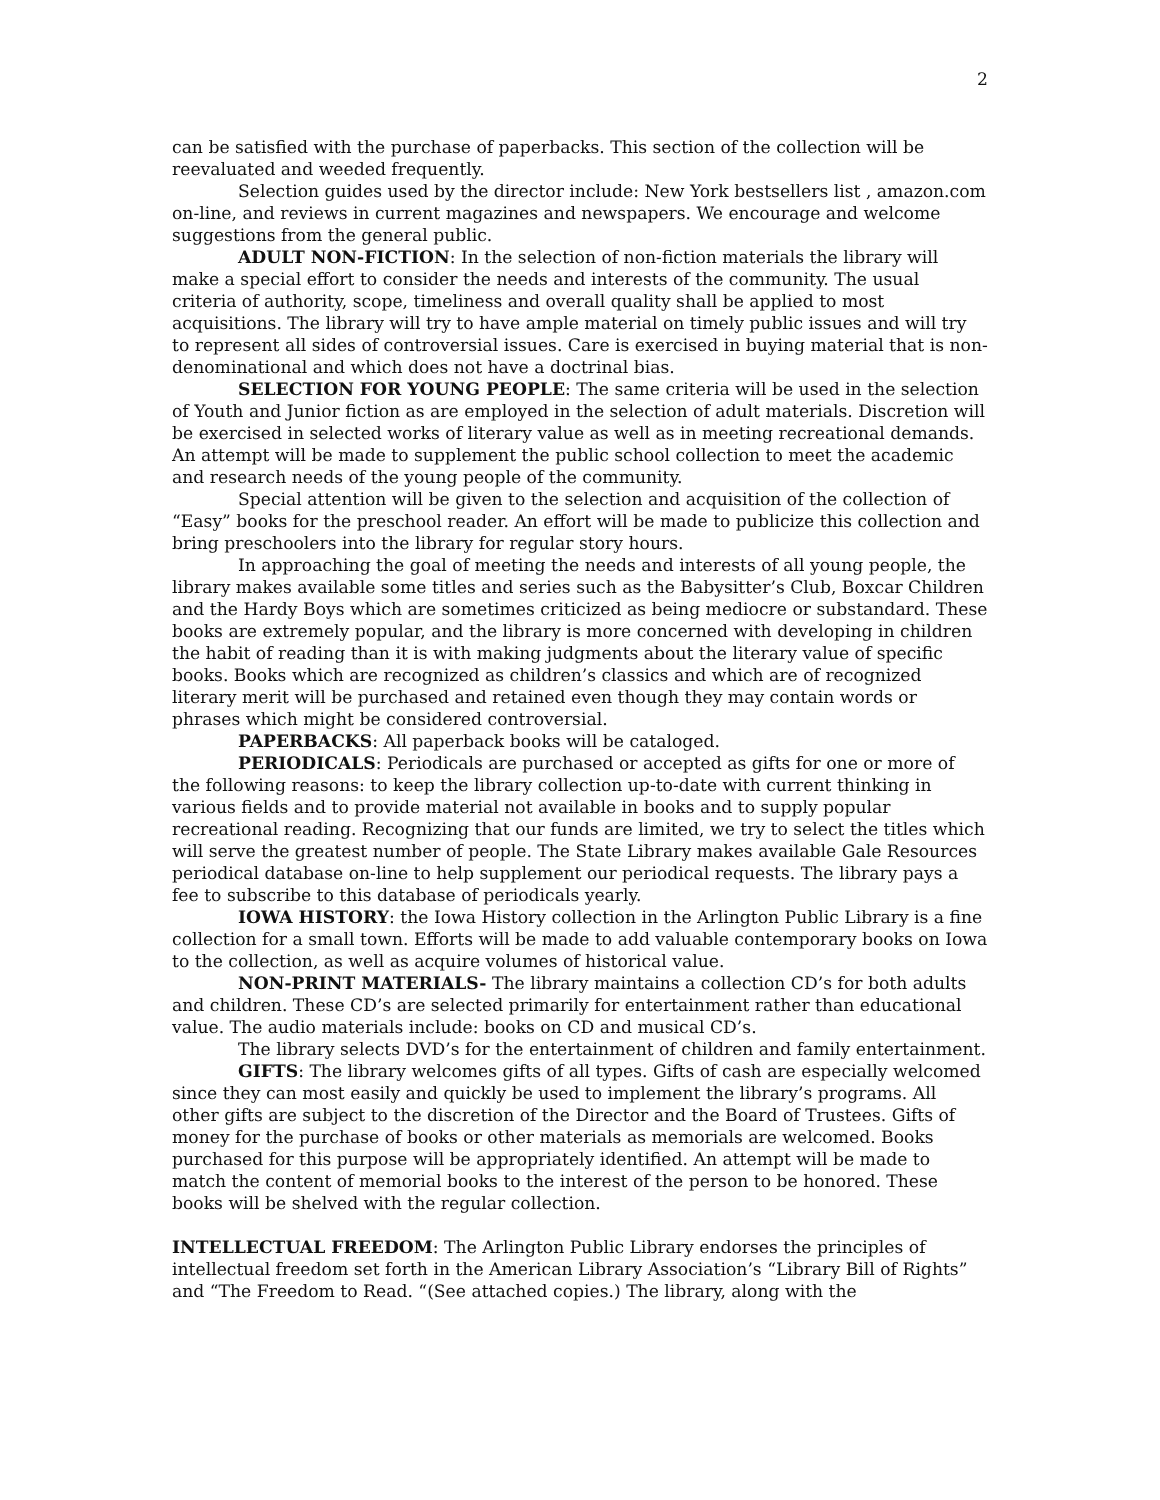2
can be satisfied with the purchase of paperbacks. This section of the collection will be reevaluated and weeded frequently.
Selection guides used by the director include: New York bestsellers list , amazon.com on-line, and reviews in current magazines and newspapers. We encourage and welcome suggestions from the general public.
ADULT NON-FICTION: In the selection of non-fiction materials the library will make a special effort to consider the needs and interests of the community. The usual criteria of authority, scope, timeliness and overall quality shall be applied to most acquisitions. The library will try to have ample material on timely public issues and will try to represent all sides of controversial issues. Care is exercised in buying material that is non-denominational and which does not have a doctrinal bias.
SELECTION FOR YOUNG PEOPLE: The same criteria will be used in the selection of Youth and Junior fiction as are employed in the selection of adult materials. Discretion will be exercised in selected works of literary value as well as in meeting recreational demands. An attempt will be made to supplement the public school collection to meet the academic and research needs of the young people of the community.
Special attention will be given to the selection and acquisition of the collection of “Easy” books for the preschool reader. An effort will be made to publicize this collection and bring preschoolers into the library for regular story hours.
In approaching the goal of meeting the needs and interests of all young people, the library makes available some titles and series such as the Babysitter’s Club, Boxcar Children and the Hardy Boys which are sometimes criticized as being mediocre or substandard. These books are extremely popular, and the library is more concerned with developing in children the habit of reading than it is with making judgments about the literary value of specific books. Books which are recognized as children’s classics and which are of recognized literary merit will be purchased and retained even though they may contain words or phrases which might be considered controversial.
PAPERBACKS: All paperback books will be cataloged.
PERIODICALS: Periodicals are purchased or accepted as gifts for one or more of the following reasons: to keep the library collection up-to-date with current thinking in various fields and to provide material not available in books and to supply popular recreational reading. Recognizing that our funds are limited, we try to select the titles which will serve the greatest number of people. The State Library makes available Gale Resources periodical database on-line to help supplement our periodical requests. The library pays a fee to subscribe to this database of periodicals yearly.
IOWA HISTORY: the Iowa History collection in the Arlington Public Library is a fine collection for a small town. Efforts will be made to add valuable contemporary books on Iowa to the collection, as well as acquire volumes of historical value.
NON-PRINT MATERIALS- The library maintains a collection CD’s for both adults and children. These CD’s are selected primarily for entertainment rather than educational value. The audio materials include: books on CD and musical CD’s.
The library selects DVD’s for the entertainment of children and family entertainment.
GIFTS: The library welcomes gifts of all types. Gifts of cash are especially welcomed since they can most easily and quickly be used to implement the library’s programs. All other gifts are subject to the discretion of the Director and the Board of Trustees. Gifts of money for the purchase of books or other materials as memorials are welcomed. Books purchased for this purpose will be appropriately identified. An attempt will be made to match the content of memorial books to the interest of the person to be honored. These books will be shelved with the regular collection.
INTELLECTUAL FREEDOM: The Arlington Public Library endorses the principles of intellectual freedom set forth in the American Library Association’s “Library Bill of Rights” and “The Freedom to Read. “(See attached copies.) The library, along with the